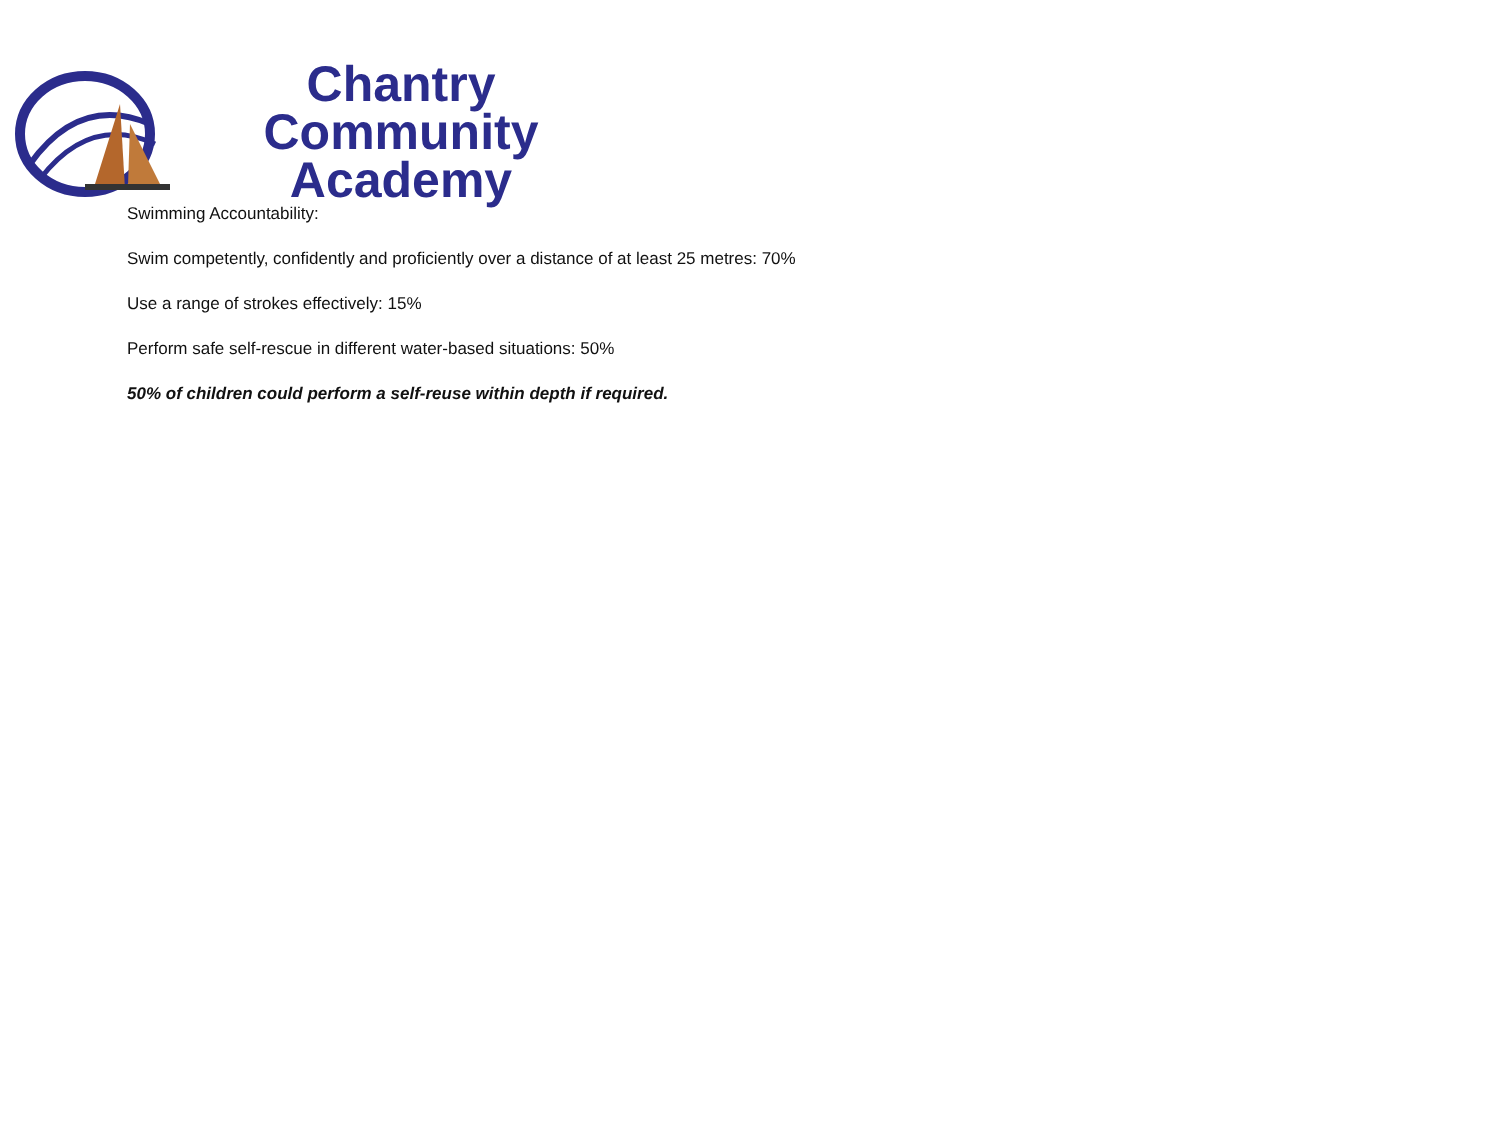Chantry Community
Academy
Swimming Accountability:
Swim competently, confidently and proficiently over a distance of at least 25 metres: 70%
Use a range of strokes effectively: 15%
Perform safe self-rescue in different water-based situations: 50%
50% of children could perform a self-reuse within depth if required.